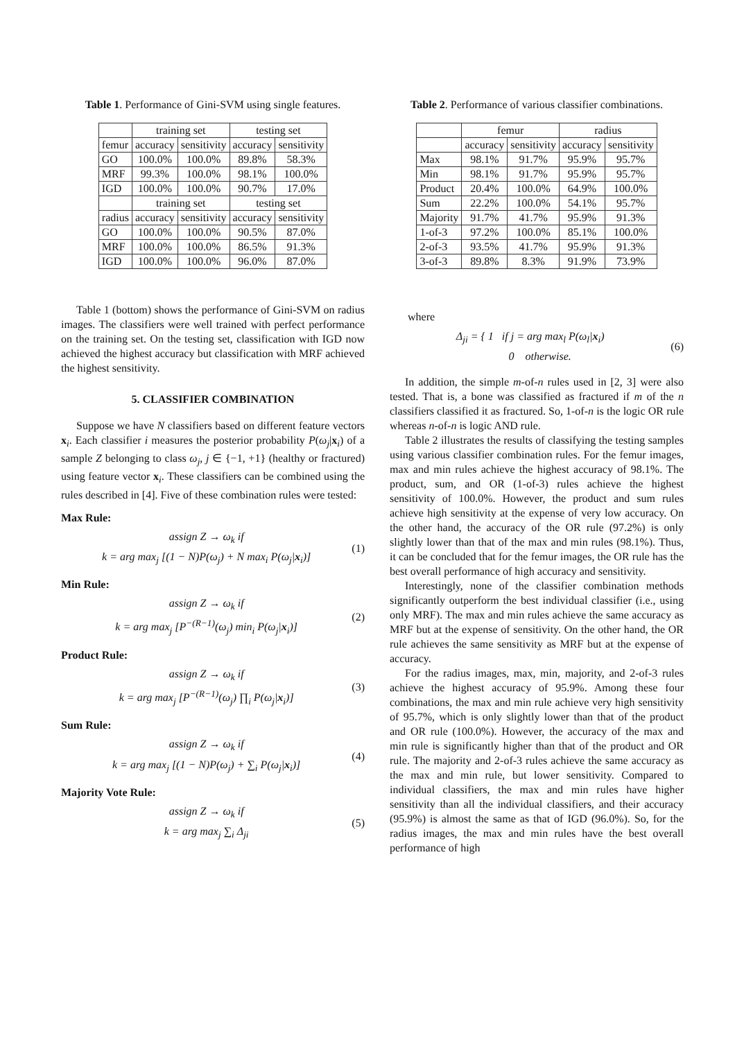Table 1. Performance of Gini-SVM using single features.
| | training set | | testing set | |
| --- | --- | --- | --- | --- |
| femur | accuracy | sensitivity | accuracy | sensitivity |
| GO | 100.0% | 100.0% | 89.8% | 58.3% |
| MRF | 99.3% | 100.0% | 98.1% | 100.0% |
| IGD | 100.0% | 100.0% | 90.7% | 17.0% |
| | training set | | testing set | |
| radius | accuracy | sensitivity | accuracy | sensitivity |
| GO | 100.0% | 100.0% | 90.5% | 87.0% |
| MRF | 100.0% | 100.0% | 86.5% | 91.3% |
| IGD | 100.0% | 100.0% | 96.0% | 87.0% |
Table 1 (bottom) shows the performance of Gini-SVM on radius images. The classifiers were well trained with perfect performance on the training set. On the testing set, classification with IGD now achieved the highest accuracy but classification with MRF achieved the highest sensitivity.
5. CLASSIFIER COMBINATION
Suppose we have N classifiers based on different feature vectors x<sub>i</sub>. Each classifier i measures the posterior probability P(ω<sub>j</sub>|x<sub>i</sub>) of a sample Z belonging to class ω<sub>j</sub>, j ∈ {−1, +1} (healthy or fractured) using feature vector x<sub>i</sub>. These classifiers can be combined using the rules described in [4]. Five of these combination rules were tested:
Max Rule:
assign Z → ω<sub>k</sub> if
k = arg max<sub>j</sub> [(1 − N)P(ω<sub>j</sub>) + N max<sub>i</sub> P(ω<sub>j</sub>|x<sub>i</sub>)]
(1)
Min Rule:
assign Z → ω<sub>k</sub> if
k = arg max<sub>j</sub> [P<sup>−(R−1)</sup>(ω<sub>j</sub>) min<sub>i</sub> P(ω<sub>j</sub>|x<sub>i</sub>)]
(2)
Product Rule:
assign Z → ω<sub>k</sub> if
k = arg max<sub>j</sub> [P<sup>−(R−1)</sup>(ω<sub>j</sub>) ∏<sub>i</sub> P(ω<sub>j</sub>|x<sub>i</sub>)]
(3)
Sum Rule:
assign Z → ω<sub>k</sub> if
k = arg max<sub>j</sub> [(1 − N)P(ω<sub>j</sub>) + ∑<sub>i</sub> P(ω<sub>j</sub>|x<sub>i</sub>)]
(4)
Majority Vote Rule:
assign Z → ω<sub>k</sub> if
k = arg max<sub>j</sub> ∑<sub>i</sub> Δ<sub>ji</sub>
(5)
Table 2. Performance of various classifier combinations.
| | femur | | radius | |
| --- | --- | --- | --- | --- |
| | accuracy | sensitivity | accuracy | sensitivity |
| Max | 98.1% | 91.7% | 95.9% | 95.7% |
| Min | 98.1% | 91.7% | 95.9% | 95.7% |
| Product | 20.4% | 100.0% | 64.9% | 100.0% |
| Sum | 22.2% | 100.0% | 54.1% | 95.7% |
| Majority | 91.7% | 41.7% | 95.9% | 91.3% |
| 1-of-3 | 97.2% | 100.0% | 85.1% | 100.0% |
| 2-of-3 | 93.5% | 41.7% | 95.9% | 91.3% |
| 3-of-3 | 89.8% | 8.3% | 91.9% | 73.9% |
where
Δ<sub>ji</sub> = { 1 if j = arg max<sub>l</sub> P(ω<sub>l</sub>|x<sub>i</sub>)
0 otherwise.
(6)
In addition, the simple m-of-n rules used in [2, 3] were also tested. That is, a bone was classified as fractured if m of the n classifiers classified it as fractured. So, 1-of-n is the logic OR rule whereas n-of-n is logic AND rule.
Table 2 illustrates the results of classifying the testing samples using various classifier combination rules. For the femur images, max and min rules achieve the highest accuracy of 98.1%. The product, sum, and OR (1-of-3) rules achieve the highest sensitivity of 100.0%. However, the product and sum rules achieve high sensitivity at the expense of very low accuracy. On the other hand, the accuracy of the OR rule (97.2%) is only slightly lower than that of the max and min rules (98.1%). Thus, it can be concluded that for the femur images, the OR rule has the best overall performance of high accuracy and sensitivity.
Interestingly, none of the classifier combination methods significantly outperform the best individual classifier (i.e., using only MRF). The max and min rules achieve the same accuracy as MRF but at the expense of sensitivity. On the other hand, the OR rule achieves the same sensitivity as MRF but at the expense of accuracy.
For the radius images, max, min, majority, and 2-of-3 rules achieve the highest accuracy of 95.9%. Among these four combinations, the max and min rule achieve very high sensitivity of 95.7%, which is only slightly lower than that of the product and OR rule (100.0%). However, the accuracy of the max and min rule is significantly higher than that of the product and OR rule. The majority and 2-of-3 rules achieve the same accuracy as the max and min rule, but lower sensitivity. Compared to individual classifiers, the max and min rules have higher sensitivity than all the individual classifiers, and their accuracy (95.9%) is almost the same as that of IGD (96.0%). So, for the radius images, the max and min rules have the best overall performance of high